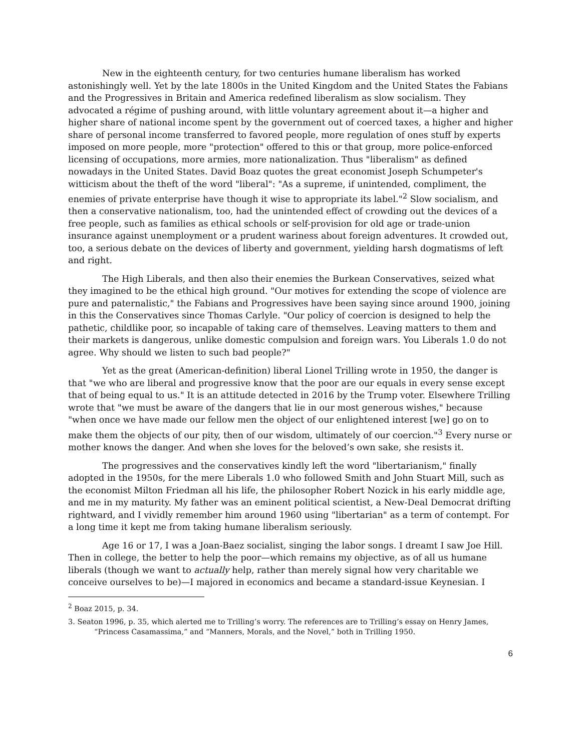New in the eighteenth century, for two centuries humane liberalism has worked astonishingly well. Yet by the late 1800s in the United Kingdom and the United States the Fabians and the Progressives in Britain and America redefined liberalism as slow socialism. They advocated a régime of pushing around, with little voluntary agreement about it—a higher and higher share of national income spent by the government out of coerced taxes, a higher and higher share of personal income transferred to favored people, more regulation of ones stuff by experts imposed on more people, more "protection" offered to this or that group, more police-enforced licensing of occupations, more armies, more nationalization. Thus "liberalism" as defined nowadays in the United States. David Boaz quotes the great economist Joseph Schumpeter's witticism about the theft of the word "liberal": "As a supreme, if unintended, compliment, the enemies of private enterprise have though it wise to appropriate its label."<sup>2</sup> Slow socialism, and then a conservative nationalism, too, had the unintended effect of crowding out the devices of a free people, such as families as ethical schools or self-provision for old age or trade-union insurance against unemployment or a prudent wariness about foreign adventures. It crowded out, too, a serious debate on the devices of liberty and government, yielding harsh dogmatisms of left and right.
The High Liberals, and then also their enemies the Burkean Conservatives, seized what they imagined to be the ethical high ground. "Our motives for extending the scope of violence are pure and paternalistic," the Fabians and Progressives have been saying since around 1900, joining in this the Conservatives since Thomas Carlyle. "Our policy of coercion is designed to help the pathetic, childlike poor, so incapable of taking care of themselves. Leaving matters to them and their markets is dangerous, unlike domestic compulsion and foreign wars. You Liberals 1.0 do not agree. Why should we listen to such bad people?"
Yet as the great (American-definition) liberal Lionel Trilling wrote in 1950, the danger is that "we who are liberal and progressive know that the poor are our equals in every sense except that of being equal to us." It is an attitude detected in 2016 by the Trump voter. Elsewhere Trilling wrote that "we must be aware of the dangers that lie in our most generous wishes," because "when once we have made our fellow men the object of our enlightened interest [we] go on to make them the objects of our pity, then of our wisdom, ultimately of our coercion."<sup>3</sup> Every nurse or mother knows the danger. And when she loves for the beloved’s own sake, she resists it.
The progressives and the conservatives kindly left the word "libertarianism," finally adopted in the 1950s, for the mere Liberals 1.0 who followed Smith and John Stuart Mill, such as the economist Milton Friedman all his life, the philosopher Robert Nozick in his early middle age, and me in my maturity. My father was an eminent political scientist, a New-Deal Democrat drifting rightward, and I vividly remember him around 1960 using "libertarian" as a term of contempt. For a long time it kept me from taking humane liberalism seriously.
Age 16 or 17, I was a Joan-Baez socialist, singing the labor songs. I dreamt I saw Joe Hill. Then in college, the better to help the poor—which remains my objective, as of all us humane liberals (though we want to actually help, rather than merely signal how very charitable we conceive ourselves to be)—I majored in economics and became a standard-issue Keynesian. I
<sup>2</sup> Boaz 2015, p. 34.
3. Seaton 1996, p. 35, which alerted me to Trilling’s worry. The references are to Trilling’s essay on Henry James, “Princess Casamassima,” and “Manners, Morals, and the Novel,” both in Trilling 1950.
6